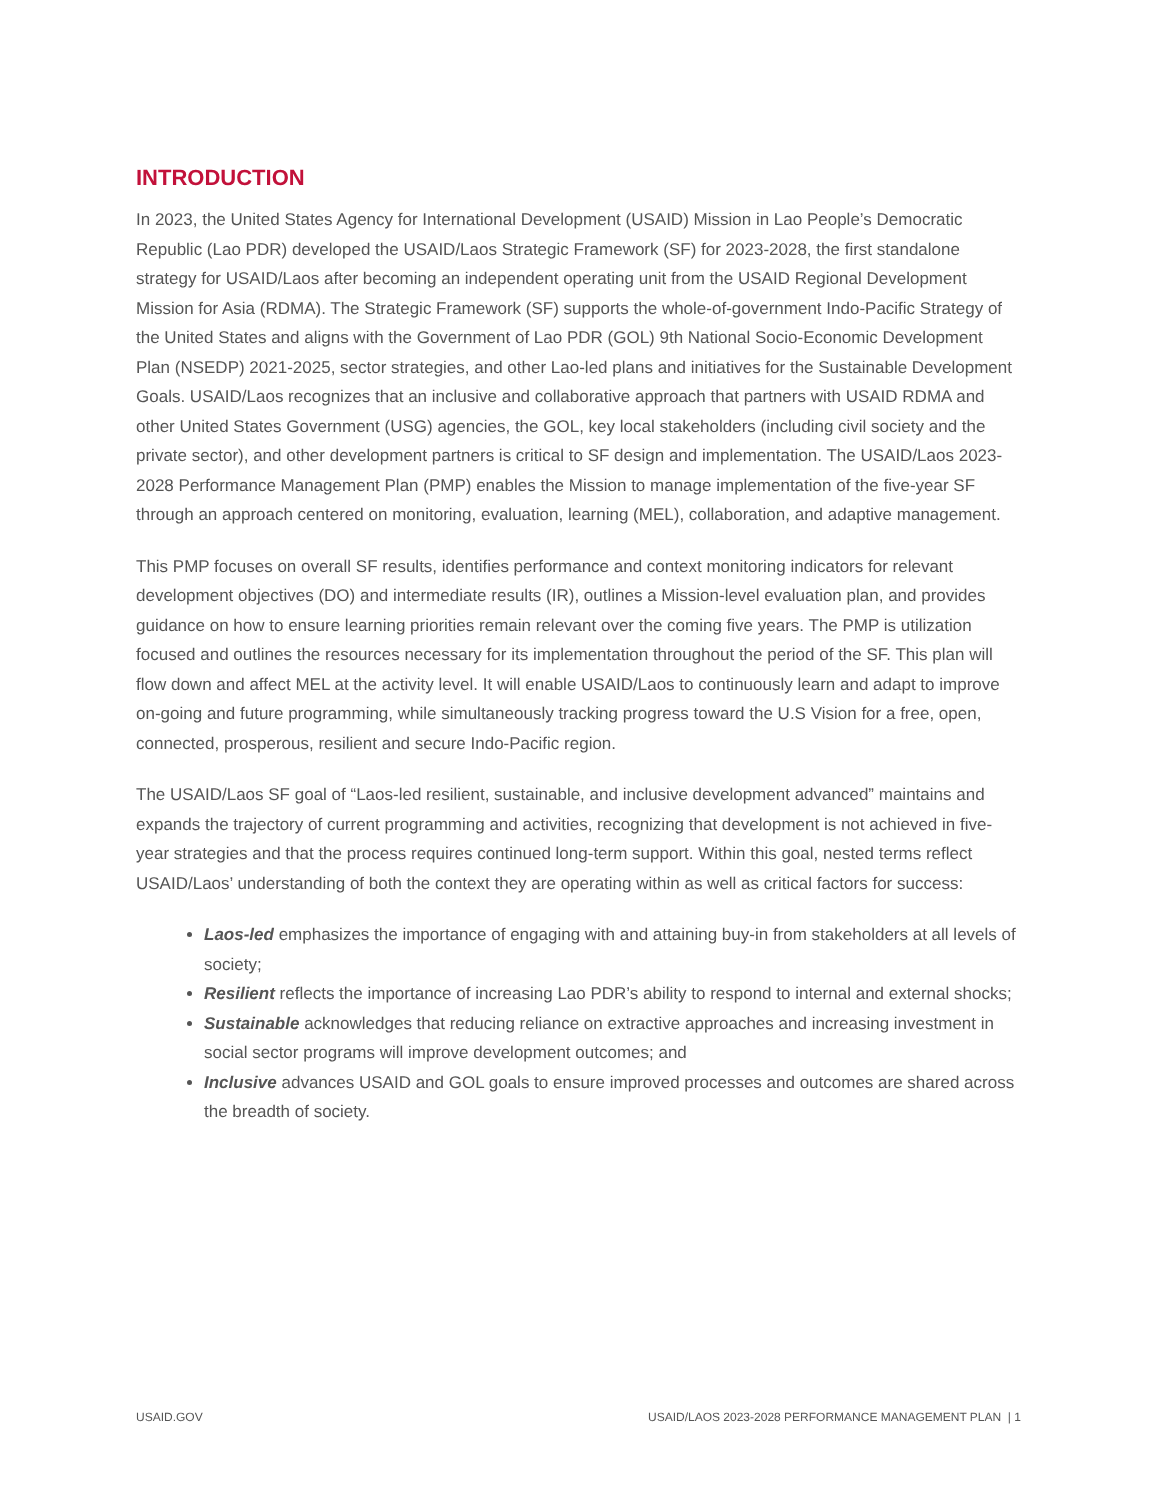INTRODUCTION
In 2023, the United States Agency for International Development (USAID) Mission in Lao People’s Democratic Republic (Lao PDR) developed the USAID/Laos Strategic Framework (SF) for 2023-2028, the first standalone strategy for USAID/Laos after becoming an independent operating unit from the USAID Regional Development Mission for Asia (RDMA). The Strategic Framework (SF) supports the whole-of-government Indo-Pacific Strategy of the United States and aligns with the Government of Lao PDR (GOL) 9th National Socio-Economic Development Plan (NSEDP) 2021-2025, sector strategies, and other Lao-led plans and initiatives for the Sustainable Development Goals. USAID/Laos recognizes that an inclusive and collaborative approach that partners with USAID RDMA and other United States Government (USG) agencies, the GOL, key local stakeholders (including civil society and the private sector), and other development partners is critical to SF design and implementation. The USAID/Laos 2023-2028 Performance Management Plan (PMP) enables the Mission to manage implementation of the five-year SF through an approach centered on monitoring, evaluation, learning (MEL), collaboration, and adaptive management.
This PMP focuses on overall SF results, identifies performance and context monitoring indicators for relevant development objectives (DO) and intermediate results (IR), outlines a Mission-level evaluation plan, and provides guidance on how to ensure learning priorities remain relevant over the coming five years. The PMP is utilization focused and outlines the resources necessary for its implementation throughout the period of the SF. This plan will flow down and affect MEL at the activity level. It will enable USAID/Laos to continuously learn and adapt to improve on-going and future programming, while simultaneously tracking progress toward the U.S Vision for a free, open, connected, prosperous, resilient and secure Indo-Pacific region.
The USAID/Laos SF goal of “Laos-led resilient, sustainable, and inclusive development advanced” maintains and expands the trajectory of current programming and activities, recognizing that development is not achieved in five-year strategies and that the process requires continued long-term support. Within this goal, nested terms reflect USAID/Laos’ understanding of both the context they are operating within as well as critical factors for success:
Laos-led emphasizes the importance of engaging with and attaining buy-in from stakeholders at all levels of society;
Resilient reflects the importance of increasing Lao PDR’s ability to respond to internal and external shocks;
Sustainable acknowledges that reducing reliance on extractive approaches and increasing investment in social sector programs will improve development outcomes; and
Inclusive advances USAID and GOL goals to ensure improved processes and outcomes are shared across the breadth of society.
USAID.GOV USAID/LAOS 2023-2028 PERFORMANCE MANAGEMENT PLAN | 1